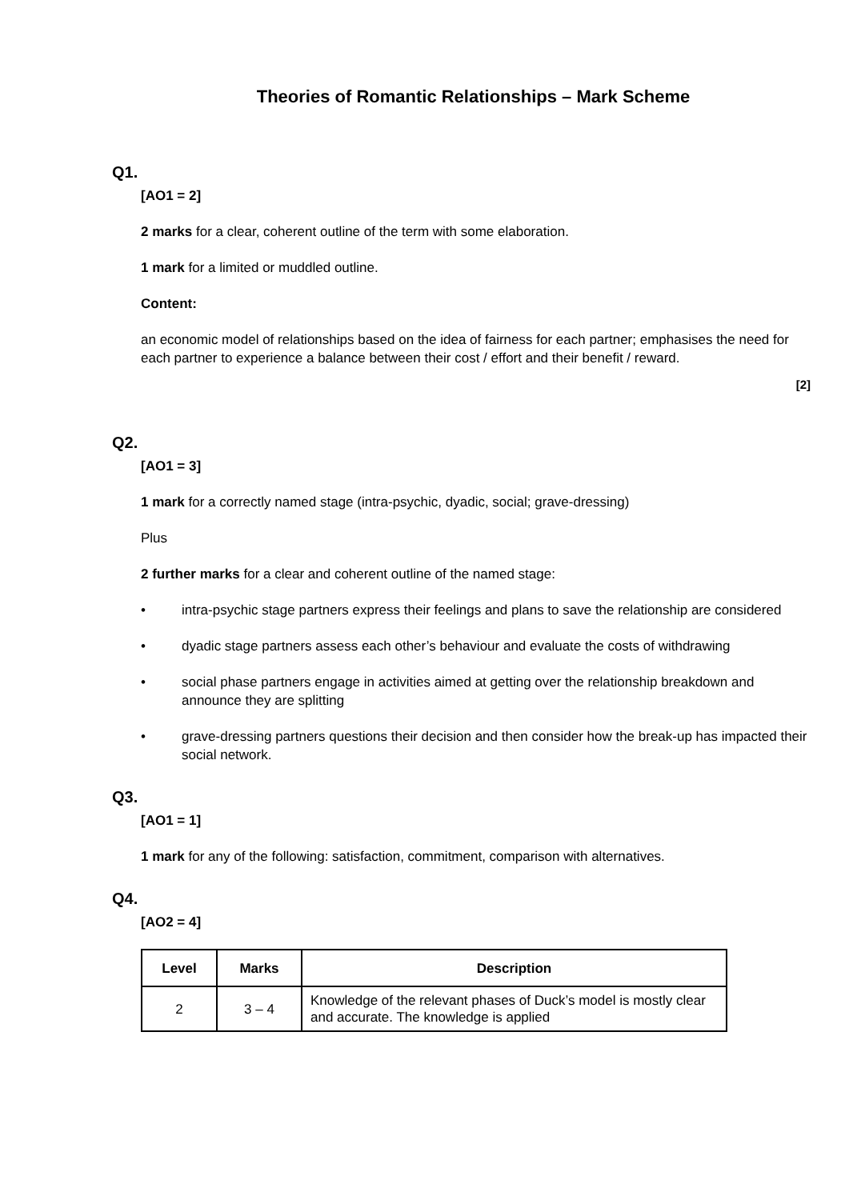Theories of Romantic Relationships – Mark Scheme
Q1.
[AO1 = 2]
2 marks for a clear, coherent outline of the term with some elaboration.
1 mark for a limited or muddled outline.
Content:
an economic model of relationships based on the idea of fairness for each partner; emphasises the need for each partner to experience a balance between their cost / effort and their benefit / reward.
[2]
Q2.
[AO1 = 3]
1 mark for a correctly named stage (intra-psychic, dyadic, social; grave-dressing)
Plus
2 further marks for a clear and coherent outline of the named stage:
• intra-psychic stage partners express their feelings and plans to save the relationship are considered
• dyadic stage partners assess each other’s behaviour and evaluate the costs of withdrawing
• social phase partners engage in activities aimed at getting over the relationship breakdown and announce they are splitting
• grave-dressing partners questions their decision and then consider how the break-up has impacted their social network.
Q3.
[AO1 = 1]
1 mark for any of the following: satisfaction, commitment, comparison with alternatives.
Q4.
[AO2 = 4]
| Level | Marks | Description |
| --- | --- | --- |
| 2 | 3 – 4 | Knowledge of the relevant phases of Duck’s model is mostly clear and accurate. The knowledge is applied |